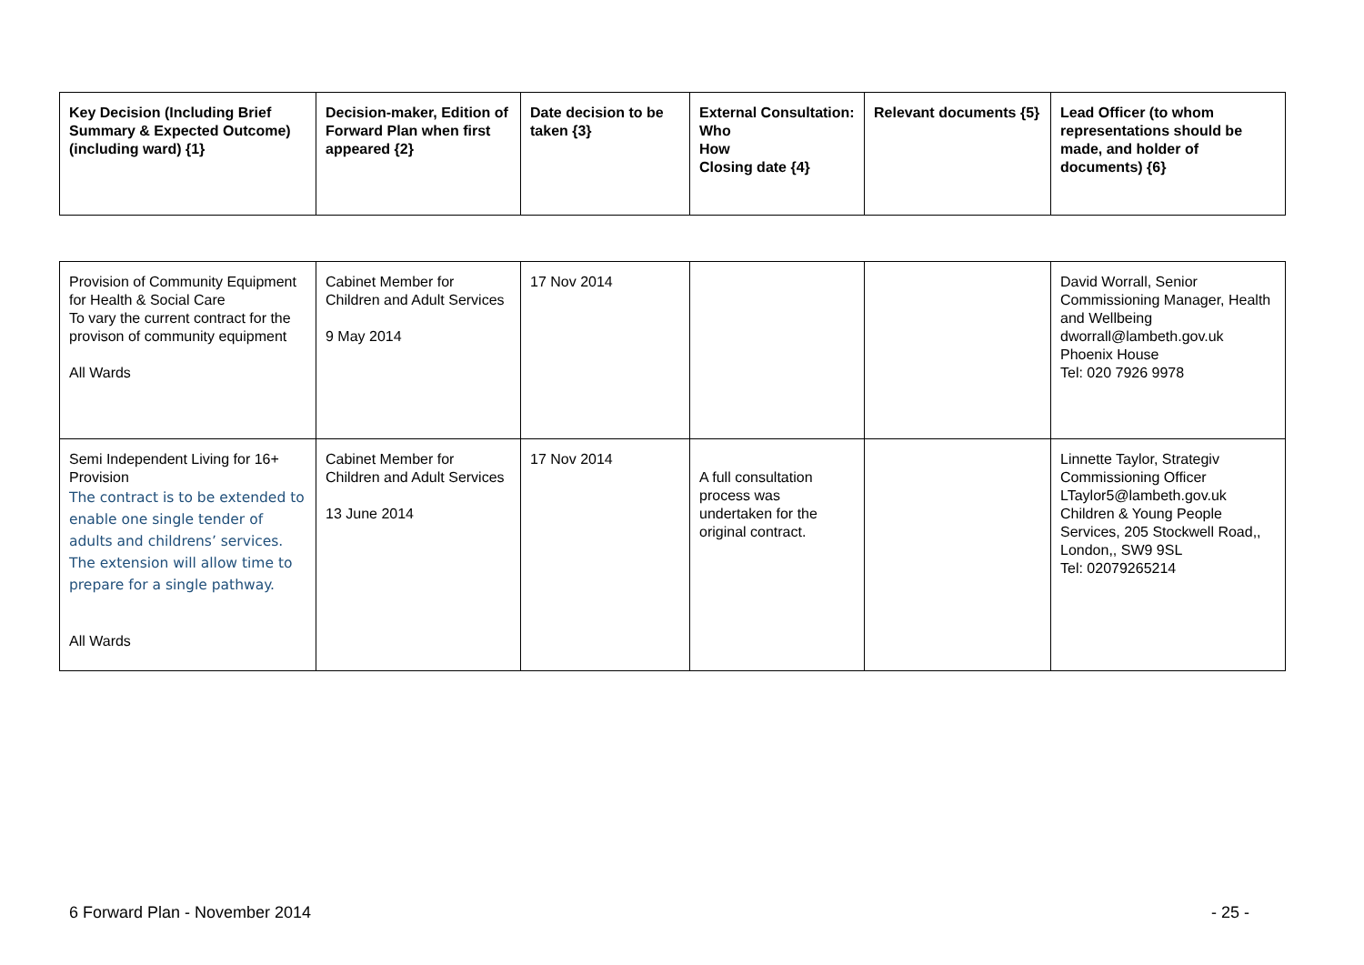| Key Decision (Including Brief Summary & Expected Outcome) (including ward) {1} | Decision-maker, Edition of Forward Plan when first appeared {2} | Date decision to be taken {3} | External Consultation: Who How Closing date {4} | Relevant documents {5} | Lead Officer (to whom representations should be made, and holder of documents) {6} |
| --- | --- | --- | --- | --- | --- |
| Provision of Community Equipment for Health & Social Care To vary the current contract for the provison of community equipment All Wards | Cabinet Member for Children and Adult Services 9 May 2014 | 17 Nov 2014 | | | David Worrall, Senior Commissioning Manager, Health and Wellbeing dworrall@lambeth.gov.uk Phoenix House Tel: 020 7926 9978 |
| Semi Independent Living for 16+ Provision The contract is to be extended to enable one single tender of adults and childrens’ services. The extension will allow time to prepare for a single pathway. All Wards | Cabinet Member for Children and Adult Services 13 June 2014 | 17 Nov 2014 | A full consultation process was undertaken for the original contract. | | Linnette Taylor, Strategiv Commissioning Officer LTaylor5@lambeth.gov.uk Children & Young People Services, 205 Stockwell Road,, London,, SW9 9SL Tel: 02079265214 |
6 Forward Plan - November 2014 - 25 -